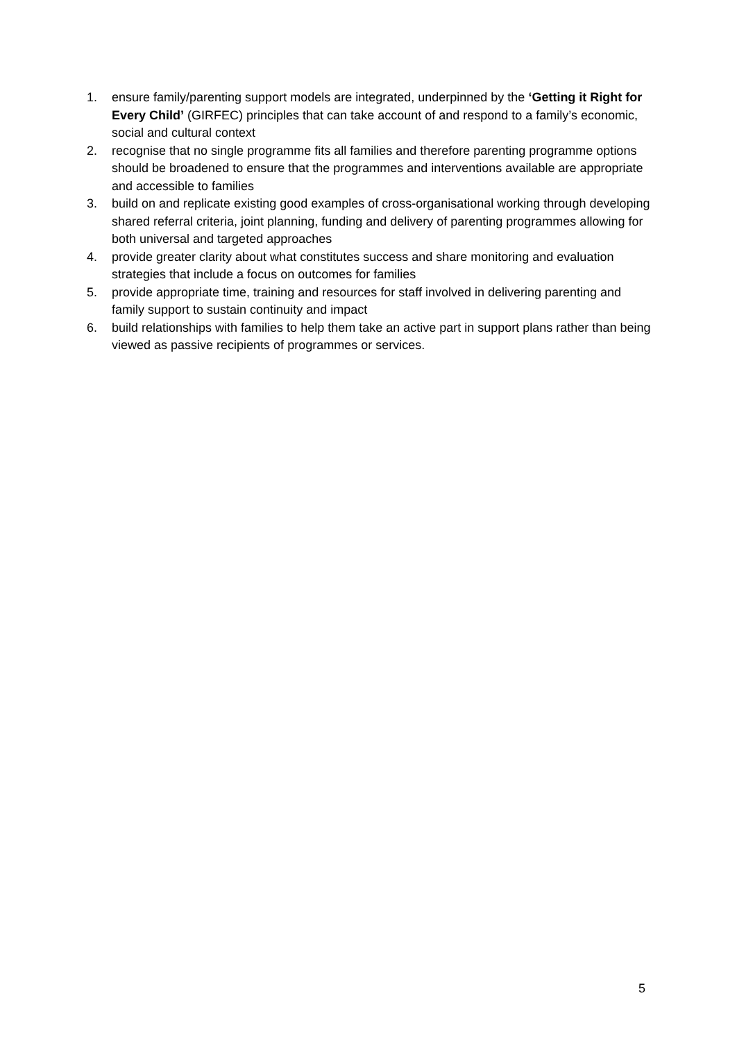1. ensure family/parenting support models are integrated, underpinned by the ‘Getting it Right for Every Child’ (GIRFEC) principles that can take account of and respond to a family’s economic, social and cultural context
2. recognise that no single programme fits all families and therefore parenting programme options should be broadened to ensure that the programmes and interventions available are appropriate and accessible to families
3. build on and replicate existing good examples of cross-organisational working through developing shared referral criteria, joint planning, funding and delivery of parenting programmes allowing for both universal and targeted approaches
4. provide greater clarity about what constitutes success and share monitoring and evaluation strategies that include a focus on outcomes for families
5. provide appropriate time, training and resources for staff involved in delivering parenting and family support to sustain continuity and impact
6. build relationships with families to help them take an active part in support plans rather than being viewed as passive recipients of programmes or services.
5